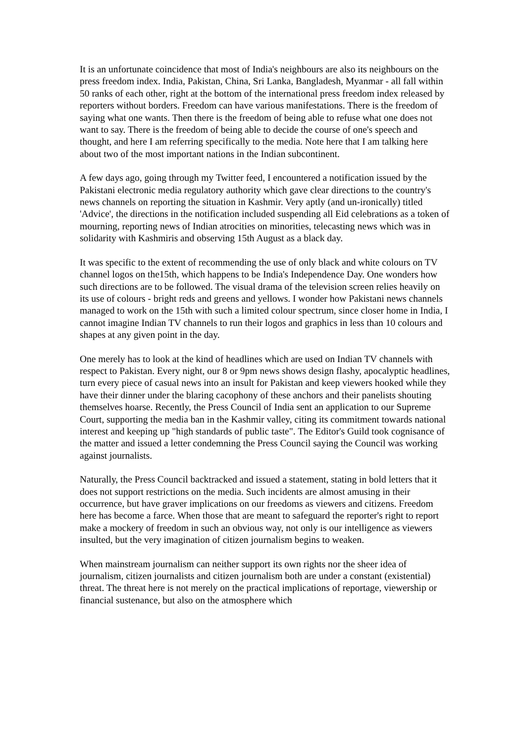It is an unfortunate coincidence that most of India's neighbours are also its neighbours on the press freedom index. India, Pakistan, China, Sri Lanka, Bangladesh, Myanmar - all fall within 50 ranks of each other, right at the bottom of the international press freedom index released by reporters without borders. Freedom can have various manifestations. There is the freedom of saying what one wants. Then there is the freedom of being able to refuse what one does not want to say. There is the freedom of being able to decide the course of one's speech and thought, and here I am referring specifically to the media. Note here that I am talking here about two of the most important nations in the Indian subcontinent.
A few days ago, going through my Twitter feed, I encountered a notification issued by the Pakistani electronic media regulatory authority which gave clear directions to the country's news channels on reporting the situation in Kashmir. Very aptly (and un-ironically) titled 'Advice', the directions in the notification included suspending all Eid celebrations as a token of mourning, reporting news of Indian atrocities on minorities, telecasting news which was in solidarity with Kashmiris and observing 15th August as a black day.
It was specific to the extent of recommending the use of only black and white colours on TV channel logos on the15th, which happens to be India's Independence Day. One wonders how such directions are to be followed. The visual drama of the television screen relies heavily on its use of colours - bright reds and greens and yellows. I wonder how Pakistani news channels managed to work on the 15th with such a limited colour spectrum, since closer home in India, I cannot imagine Indian TV channels to run their logos and graphics in less than 10 colours and shapes at any given point in the day.
One merely has to look at the kind of headlines which are used on Indian TV channels with respect to Pakistan. Every night, our 8 or 9pm news shows design flashy, apocalyptic headlines, turn every piece of casual news into an insult for Pakistan and keep viewers hooked while they have their dinner under the blaring cacophony of these anchors and their panelists shouting themselves hoarse. Recently, the Press Council of India sent an application to our Supreme Court, supporting the media ban in the Kashmir valley, citing its commitment towards national interest and keeping up "high standards of public taste". The Editor's Guild took cognisance of the matter and issued a letter condemning the Press Council saying the Council was working against journalists.
Naturally, the Press Council backtracked and issued a statement, stating in bold letters that it does not support restrictions on the media. Such incidents are almost amusing in their occurrence, but have graver implications on our freedoms as viewers and citizens. Freedom here has become a farce. When those that are meant to safeguard the reporter's right to report make a mockery of freedom in such an obvious way, not only is our intelligence as viewers insulted, but the very imagination of citizen journalism begins to weaken.
When mainstream journalism can neither support its own rights nor the sheer idea of journalism, citizen journalists and citizen journalism both are under a constant (existential) threat. The threat here is not merely on the practical implications of reportage, viewership or financial sustenance, but also on the atmosphere which